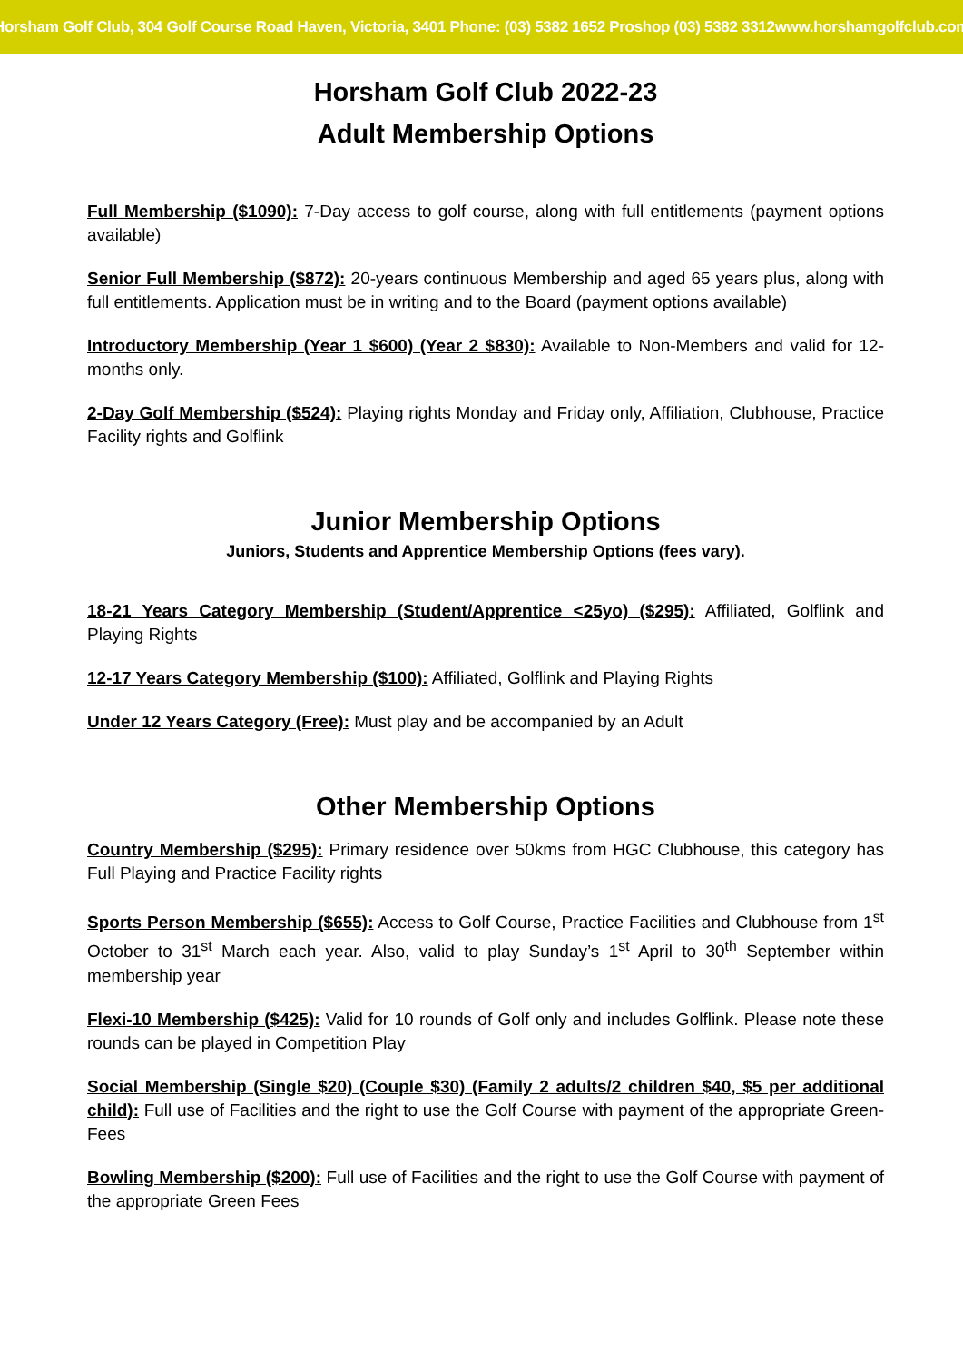Horsham Golf Club, 304 Golf Course Road Haven, Victoria, 3401 Phone: (03) 5382 1652 Proshop (03) 5382 3312www.horshamgolfclub.com
Horsham Golf Club 2022-23
Adult Membership Options
Full Membership ($1090): 7-Day access to golf course, along with full entitlements (payment options available)
Senior Full Membership ($872): 20-years continuous Membership and aged 65 years plus, along with full entitlements. Application must be in writing and to the Board (payment options available)
Introductory Membership (Year 1 $600) (Year 2 $830): Available to Non-Members and valid for 12-months only.
2-Day Golf Membership ($524): Playing rights Monday and Friday only, Affiliation, Clubhouse, Practice Facility rights and Golflink
Junior Membership Options
Juniors, Students and Apprentice Membership Options (fees vary).
18-21 Years Category Membership (Student/Apprentice <25yo) ($295): Affiliated, Golflink and Playing Rights
12-17 Years Category Membership ($100): Affiliated, Golflink and Playing Rights
Under 12 Years Category (Free): Must play and be accompanied by an Adult
Other Membership Options
Country Membership ($295): Primary residence over 50kms from HGC Clubhouse, this category has Full Playing and Practice Facility rights
Sports Person Membership ($655): Access to Golf Course, Practice Facilities and Clubhouse from 1<sup>st</sup> October to 31<sup>st</sup> March each year. Also, valid to play Sunday’s 1<sup>st</sup> April to 30<sup>th</sup> September within membership year
Flexi-10 Membership ($425): Valid for 10 rounds of Golf only and includes Golflink. Please note these rounds can be played in Competition Play
Social Membership (Single $20) (Couple $30) (Family 2 adults/2 children $40, $5 per additional child): Full use of Facilities and the right to use the Golf Course with payment of the appropriate Green-Fees
Bowling Membership ($200): Full use of Facilities and the right to use the Golf Course with payment of the appropriate Green Fees